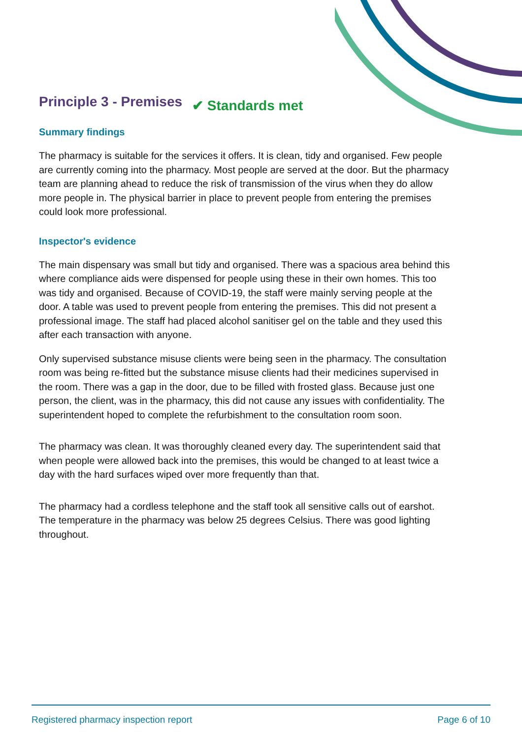Principle 3 - Premises
✔ Standards met
Summary findings
The pharmacy is suitable for the services it offers. It is clean, tidy and organised. Few people are currently coming into the pharmacy. Most people are served at the door. But the pharmacy team are planning ahead to reduce the risk of transmission of the virus when they do allow more people in. The physical barrier in place to prevent people from entering the premises could look more professional.
Inspector's evidence
The main dispensary was small but tidy and organised. There was a spacious area behind this where compliance aids were dispensed for people using these in their own homes. This too was tidy and organised. Because of COVID-19, the staff were mainly serving people at the door. A table was used to prevent people from entering the premises. This did not present a professional image. The staff had placed alcohol sanitiser gel on the table and they used this after each transaction with anyone.
Only supervised substance misuse clients were being seen in the pharmacy. The consultation room was being re-fitted but the substance misuse clients had their medicines supervised in the room. There was a gap in the door, due to be filled with frosted glass. Because just one person, the client, was in the pharmacy, this did not cause any issues with confidentiality. The superintendent hoped to complete the refurbishment to the consultation room soon.
The pharmacy was clean. It was thoroughly cleaned every day. The superintendent said that when people were allowed back into the premises, this would be changed to at least twice a day with the hard surfaces wiped over more frequently than that.
The pharmacy had a cordless telephone and the staff took all sensitive calls out of earshot. The temperature in the pharmacy was below 25 degrees Celsius. There was good lighting throughout.
Registered pharmacy inspection report Page 6 of 10